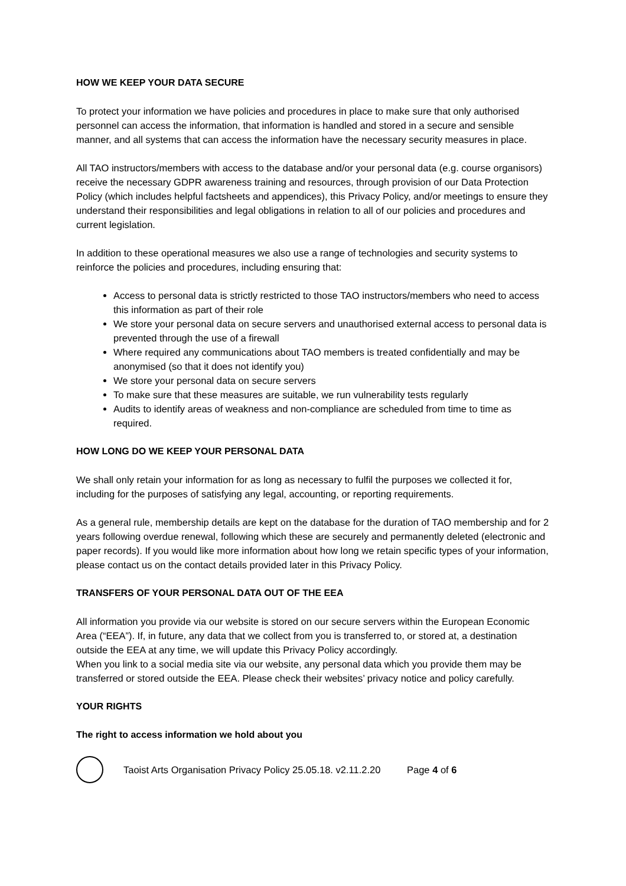HOW WE KEEP YOUR DATA SECURE
To protect your information we have policies and procedures in place to make sure that only authorised personnel can access the information, that information is handled and stored in a secure and sensible manner, and all systems that can access the information have the necessary security measures in place.
All TAO instructors/members with access to the database and/or your personal data (e.g. course organisors) receive the necessary GDPR awareness training and resources, through provision of our Data Protection Policy (which includes helpful factsheets and appendices), this Privacy Policy, and/or meetings to ensure they understand their responsibilities and legal obligations in relation to all of our policies and procedures and current legislation.
In addition to these operational measures we also use a range of technologies and security systems to reinforce the policies and procedures, including ensuring that:
Access to personal data is strictly restricted to those TAO instructors/members who need to access this information as part of their role
We store your personal data on secure servers and unauthorised external access to personal data is prevented through the use of a firewall
Where required any communications about TAO members is treated confidentially and may be anonymised (so that it does not identify you)
We store your personal data on secure servers
To make sure that these measures are suitable, we run vulnerability tests regularly
Audits to identify areas of weakness and non-compliance are scheduled from time to time as required.
HOW LONG DO WE KEEP YOUR PERSONAL DATA
We shall only retain your information for as long as necessary to fulfil the purposes we collected it for, including for the purposes of satisfying any legal, accounting, or reporting requirements.
As a general rule, membership details are kept on the database for the duration of TAO membership and for 2 years following overdue renewal, following which these are securely and permanently deleted (electronic and paper records). If you would like more information about how long we retain specific types of your information, please contact us on the contact details provided later in this Privacy Policy.
TRANSFERS OF YOUR PERSONAL DATA OUT OF THE EEA
All information you provide via our website is stored on our secure servers within the European Economic Area (“EEA”). If, in future, any data that we collect from you is transferred to, or stored at, a destination outside the EEA at any time, we will update this Privacy Policy accordingly.
When you link to a social media site via our website, any personal data which you provide them may be transferred or stored outside the EEA. Please check their websites’ privacy notice and policy carefully.
YOUR RIGHTS
The right to access information we hold about you
Taoist Arts Organisation Privacy Policy 25.05.18. v2.11.2.20 Page 4 of 6